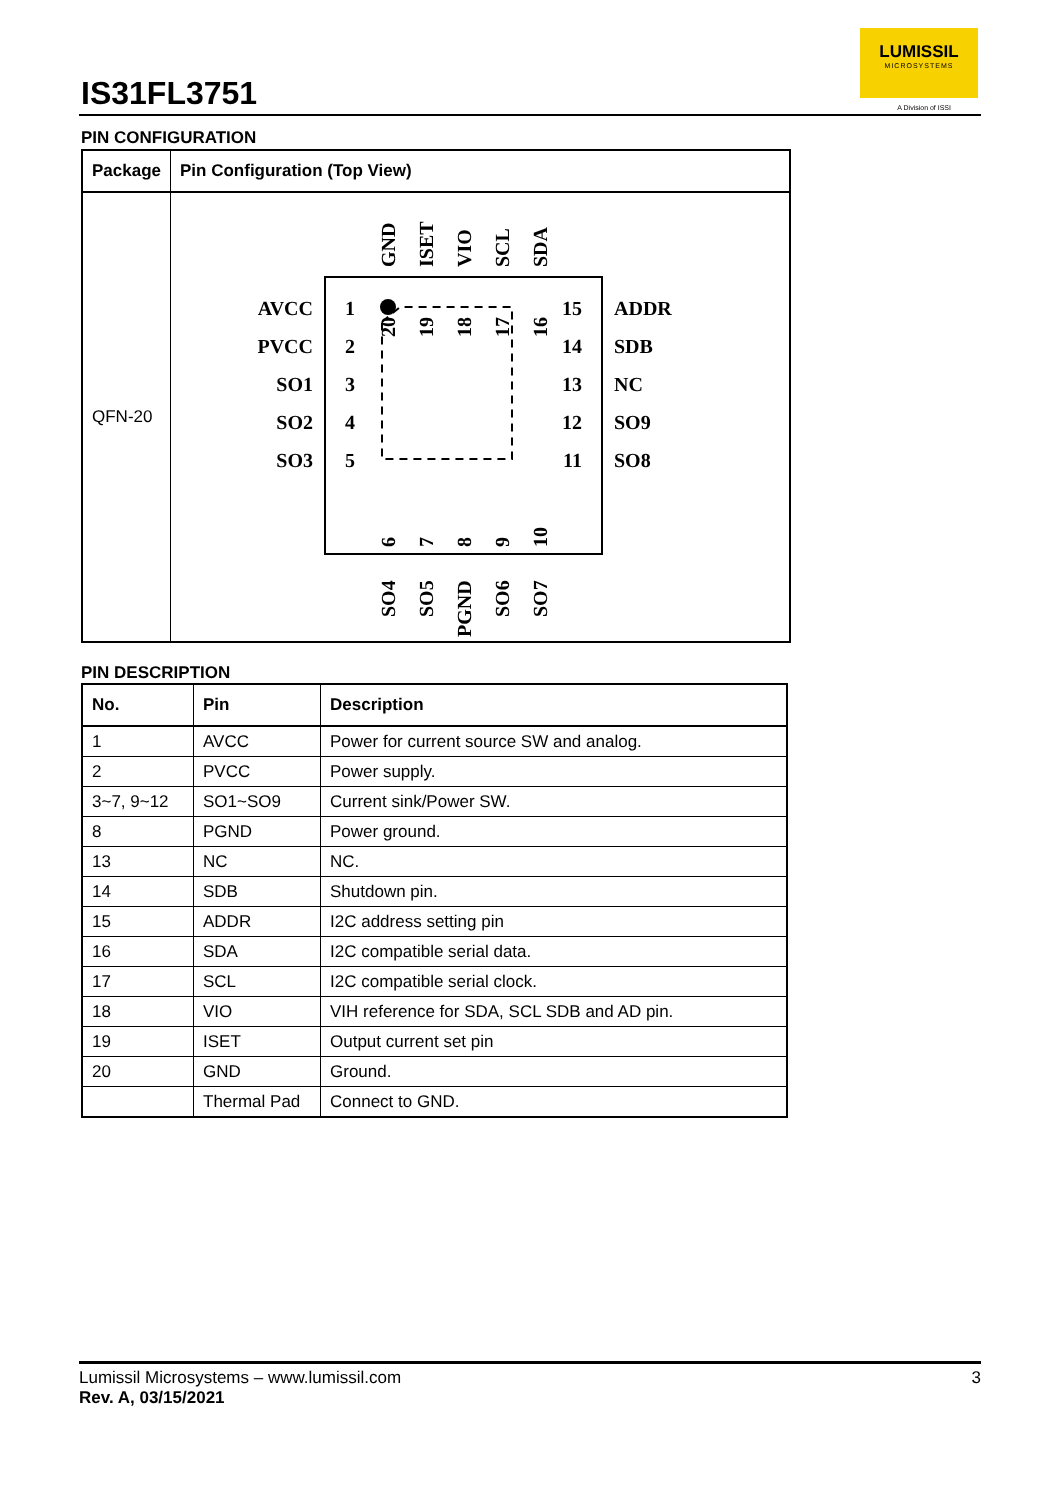IS31FL3751
LUMISSIL
MICROSYSTEMS
A Division of ISSI
PIN CONFIGURATION
| Package | Pin Configuration (Top View) |
| --- | --- |
| QFN-20 | AVCC PVCC SO1 SO2 SO3 1 2 3 4 5 ADDR SDB NC SO9 SO8 15 14 13 12 11 GND ISET VIO SCL SDA 20 19 18 17 16 6 7 8 9 10 SO4 SO5 PGND SO6 SO7 |
PIN DESCRIPTION
| No. | Pin | Description |
| --- | --- | --- |
| 1 | AVCC | Power for current source SW and analog. |
| 2 | PVCC | Power supply. |
| 3~7, 9~12 | SO1~SO9 | Current sink/Power SW. |
| 8 | PGND | Power ground. |
| 13 | NC | NC. |
| 14 | SDB | Shutdown pin. |
| 15 | ADDR | I2C address setting pin |
| 16 | SDA | I2C compatible serial data. |
| 17 | SCL | I2C compatible serial clock. |
| 18 | VIO | VIH reference for SDA, SCL SDB and AD pin. |
| 19 | ISET | Output current set pin |
| 20 | GND | Ground. |
| | Thermal Pad | Connect to GND. |
3 Lumissil Microsystems – www.lumissil.com
Rev. A, 03/15/2021